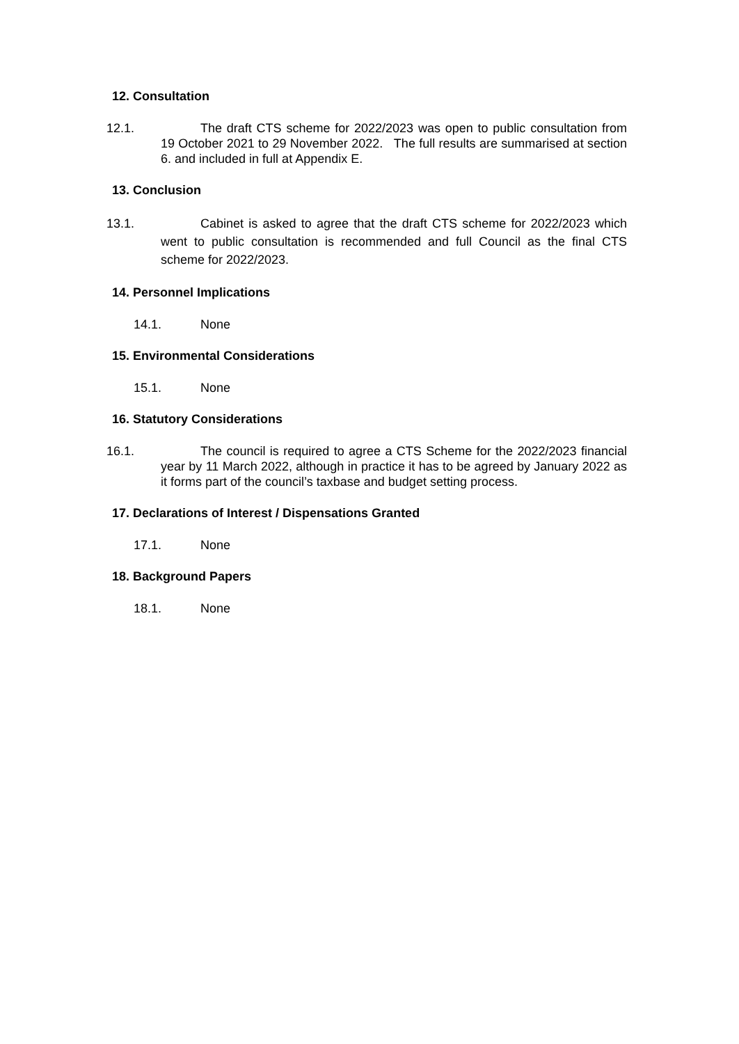12. Consultation
12.1. The draft CTS scheme for 2022/2023 was open to public consultation from 19 October 2021 to 29 November 2022. The full results are summarised at section 6. and included in full at Appendix E.
13. Conclusion
13.1. Cabinet is asked to agree that the draft CTS scheme for 2022/2023 which went to public consultation is recommended and full Council as the final CTS scheme for 2022/2023.
14. Personnel Implications
14.1. None
15. Environmental Considerations
15.1. None
16. Statutory Considerations
16.1. The council is required to agree a CTS Scheme for the 2022/2023 financial year by 11 March 2022, although in practice it has to be agreed by January 2022 as it forms part of the council’s taxbase and budget setting process.
17. Declarations of Interest / Dispensations Granted
17.1. None
18. Background Papers
18.1. None